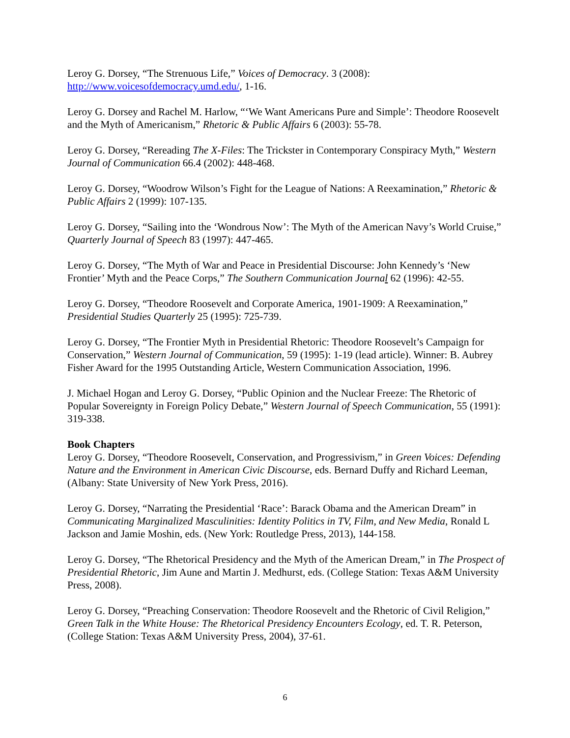Leroy G. Dorsey, “The Strenuous Life,” Voices of Democracy. 3 (2008): http://www.voicesofdemocracy.umd.edu/, 1-16.
Leroy G. Dorsey and Rachel M. Harlow, “‘We Want Americans Pure and Simple’: Theodore Roosevelt and the Myth of Americanism,” Rhetoric & Public Affairs 6 (2003): 55-78.
Leroy G. Dorsey, “Rereading The X-Files: The Trickster in Contemporary Conspiracy Myth,” Western Journal of Communication 66.4 (2002): 448-468.
Leroy G. Dorsey, “Woodrow Wilson’s Fight for the League of Nations: A Reexamination,” Rhetoric & Public Affairs 2 (1999): 107-135.
Leroy G. Dorsey, “Sailing into the ‘Wondrous Now’: The Myth of the American Navy’s World Cruise,” Quarterly Journal of Speech 83 (1997): 447-465.
Leroy G. Dorsey, “The Myth of War and Peace in Presidential Discourse: John Kennedy’s ‘New Frontier’ Myth and the Peace Corps,” The Southern Communication Journal 62 (1996): 42-55.
Leroy G. Dorsey, “Theodore Roosevelt and Corporate America, 1901-1909: A Reexamination,” Presidential Studies Quarterly 25 (1995): 725-739.
Leroy G. Dorsey, “The Frontier Myth in Presidential Rhetoric: Theodore Roosevelt’s Campaign for Conservation,” Western Journal of Communication, 59 (1995): 1-19 (lead article). Winner: B. Aubrey Fisher Award for the 1995 Outstanding Article, Western Communication Association, 1996.
J. Michael Hogan and Leroy G. Dorsey, “Public Opinion and the Nuclear Freeze: The Rhetoric of Popular Sovereignty in Foreign Policy Debate,” Western Journal of Speech Communication, 55 (1991): 319-338.
Book Chapters
Leroy G. Dorsey, “Theodore Roosevelt, Conservation, and Progressivism,” in Green Voices: Defending Nature and the Environment in American Civic Discourse, eds. Bernard Duffy and Richard Leeman, (Albany: State University of New York Press, 2016).
Leroy G. Dorsey, “Narrating the Presidential ‘Race’: Barack Obama and the American Dream” in Communicating Marginalized Masculinities: Identity Politics in TV, Film, and New Media, Ronald L Jackson and Jamie Moshin, eds. (New York: Routledge Press, 2013), 144-158.
Leroy G. Dorsey, “The Rhetorical Presidency and the Myth of the American Dream,” in The Prospect of Presidential Rhetoric, Jim Aune and Martin J. Medhurst, eds. (College Station: Texas A&M University Press, 2008).
Leroy G. Dorsey, “Preaching Conservation: Theodore Roosevelt and the Rhetoric of Civil Religion,” Green Talk in the White House: The Rhetorical Presidency Encounters Ecology, ed. T. R. Peterson, (College Station: Texas A&M University Press, 2004), 37-61.
6